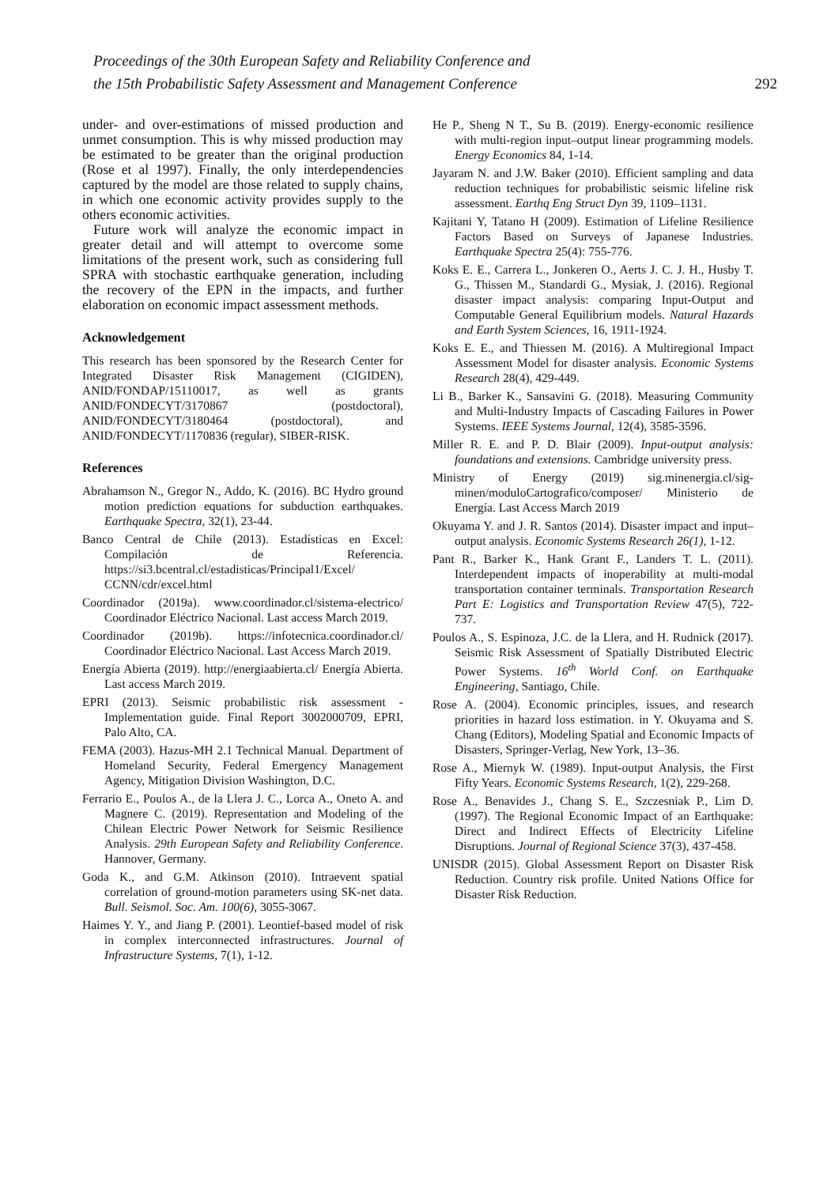Proceedings of the 30th European Safety and Reliability Conference and
the 15th Probabilistic Safety Assessment and Management Conference
292
under- and over-estimations of missed production and unmet consumption. This is why missed production may be estimated to be greater than the original production (Rose et al 1997). Finally, the only interdependencies captured by the model are those related to supply chains, in which one economic activity provides supply to the others economic activities.
Future work will analyze the economic impact in greater detail and will attempt to overcome some limitations of the present work, such as considering full SPRA with stochastic earthquake generation, including the recovery of the EPN in the impacts, and further elaboration on economic impact assessment methods.
Acknowledgement
This research has been sponsored by the Research Center for Integrated Disaster Risk Management (CIGIDEN), ANID/FONDAP/15110017, as well as grants ANID/FONDECYT/3170867 (postdoctoral), ANID/FONDECYT/3180464 (postdoctoral), and ANID/FONDECYT/1170836 (regular), SIBER-RISK.
References
Abrahamson N., Gregor N., Addo, K. (2016). BC Hydro ground motion prediction equations for subduction earthquakes. Earthquake Spectra, 32(1), 23-44.
Banco Central de Chile (2013). Estadísticas en Excel: Compilación de Referencia. https://si3.bcentral.cl/estadisticas/Principal1/Excel/ CCNN/cdr/excel.html
Coordinador (2019a). www.coordinador.cl/sistema-electrico/ Coordinador Eléctrico Nacional. Last access March 2019.
Coordinador (2019b). https://infotecnica.coordinador.cl/ Coordinador Eléctrico Nacional. Last Access March 2019.
Energía Abierta (2019). http://energiaabierta.cl/ Energía Abierta. Last access March 2019.
EPRI (2013). Seismic probabilistic risk assessment - Implementation guide. Final Report 3002000709, EPRI, Palo Alto, CA.
FEMA (2003). Hazus-MH 2.1 Technical Manual. Department of Homeland Security, Federal Emergency Management Agency, Mitigation Division Washington, D.C.
Ferrario E., Poulos A., de la Llera J. C., Lorca A., Oneto A. and Magnere C. (2019). Representation and Modeling of the Chilean Electric Power Network for Seismic Resilience Analysis. 29th European Safety and Reliability Conference. Hannover, Germany.
Goda K., and G.M. Atkinson (2010). Intraevent spatial correlation of ground-motion parameters using SK-net data. Bull. Seismol. Soc. Am. 100(6), 3055-3067.
Haimes Y. Y., and Jiang P. (2001). Leontief-based model of risk in complex interconnected infrastructures. Journal of Infrastructure Systems, 7(1), 1-12.
He P., Sheng N T., Su B. (2019). Energy-economic resilience with multi-region input–output linear programming models. Energy Economics 84, 1-14.
Jayaram N. and J.W. Baker (2010). Efficient sampling and data reduction techniques for probabilistic seismic lifeline risk assessment. Earthq Eng Struct Dyn 39, 1109–1131.
Kajitani Y, Tatano H (2009). Estimation of Lifeline Resilience Factors Based on Surveys of Japanese Industries. Earthquake Spectra 25(4): 755-776.
Koks E. E., Carrera L., Jonkeren O., Aerts J. C. J. H., Husby T. G., Thissen M., Standardi G., Mysiak, J. (2016). Regional disaster impact analysis: comparing Input-Output and Computable General Equilibrium models. Natural Hazards and Earth System Sciences, 16, 1911-1924.
Koks E. E., and Thiessen M. (2016). A Multiregional Impact Assessment Model for disaster analysis. Economic Systems Research 28(4), 429-449.
Li B., Barker K., Sansavini G. (2018). Measuring Community and Multi-Industry Impacts of Cascading Failures in Power Systems. IEEE Systems Journal, 12(4), 3585-3596.
Miller R. E. and P. D. Blair (2009). Input-output analysis: foundations and extensions. Cambridge university press.
Ministry of Energy (2019) sig.minenergia.cl/sig-minen/moduloCartografico/composer/ Ministerio de Energía. Last Access March 2019
Okuyama Y. and J. R. Santos (2014). Disaster impact and input–output analysis. Economic Systems Research 26(1), 1-12.
Pant R., Barker K., Hank Grant F., Landers T. L. (2011). Interdependent impacts of inoperability at multi-modal transportation container terminals. Transportation Research Part E: Logistics and Transportation Review 47(5), 722-737.
Poulos A., S. Espinoza, J.C. de la Llera, and H. Rudnick (2017). Seismic Risk Assessment of Spatially Distributed Electric Power Systems. 16<sup>th</sup> World Conf. on Earthquake Engineering, Santiago, Chile.
Rose A. (2004). Economic principles, issues, and research priorities in hazard loss estimation. in Y. Okuyama and S. Chang (Editors), Modeling Spatial and Economic Impacts of Disasters, Springer-Verlag, New York, 13–36.
Rose A., Miernyk W. (1989). Input-output Analysis, the First Fifty Years. Economic Systems Research, 1(2), 229-268.
Rose A., Benavides J., Chang S. E., Szczesniak P., Lim D. (1997). The Regional Economic Impact of an Earthquake: Direct and Indirect Effects of Electricity Lifeline Disruptions. Journal of Regional Science 37(3), 437-458.
UNISDR (2015). Global Assessment Report on Disaster Risk Reduction. Country risk profile. United Nations Office for Disaster Risk Reduction.